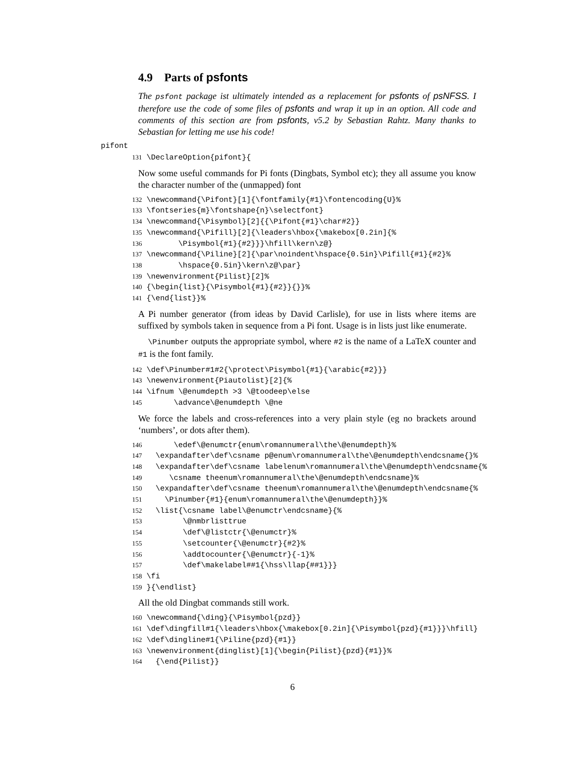4.9 Parts of psfonts
The psfont package ist ultimately intended as a replacement for psfonts of psNFSS. I therefore use the code of some files of psfonts and wrap it up in an option. All code and comments of this section are from psfonts, v5.2 by Sebastian Rahtz. Many thanks to Sebastian for letting me use his code!
pifont
131 \DeclareOption{pifont}{
Now some useful commands for Pi fonts (Dingbats, Symbol etc); they all assume you know the character number of the (unmapped) font
132 \newcommand{\Pifont}[1]{\fontfamily{#1}\fontencoding{U}%
133 \fontseries{m}\fontshape{n}\selectfont}
134 \newcommand{\Pisymbol}[2]{{\Pifont{#1}\char#2}}
135 \newcommand{\Pifill}[2]{\leaders\hbox{\makebox[0.2in]{%
136        \Pisymbol{#1}{#2}}}\hfill\kern\z@}
137 \newcommand{\Piline}[2]{\par\noindent\hspace{0.5in}\Pifill{#1}{#2}%
138        \hspace{0.5in}\kern\z@\par}
139 \newenvironment{Pilist}[2]%
140 {\begin{list}{\Pisymbol{#1}{#2}}{}}%
141 {\end{list}}%
A Pi number generator (from ideas by David Carlisle), for use in lists where items are suffixed by symbols taken in sequence from a Pi font. Usage is in lists just like enumerate.
\Pinumber outputs the appropriate symbol, where #2 is the name of a LaTeX counter and #1 is the font family.
142 \def\Pinumber#1#2{\protect\Pisymbol{#1}{\arabic{#2}}}
143 \newenvironment{Piautolist}[2]{%
144 \ifnum \@enumdepth >3 \@toodeep\else
145       \advance\@enumdepth \@ne
We force the labels and cross-references into a very plain style (eg no brackets around ‘numbers’, or dots after them).
146       \edef\@enumctr{enum\romannumeral\the\@enumdepth}%
147   \expandafter\def\csname p@enum\romannumeral\the\@enumdepth\endcsname{}%
148   \expandafter\def\csname labelenum\romannumeral\the\@enumdepth\endcsname{%
149      \csname theenum\romannumeral\the\@enumdepth\endcsname}%
150   \expandafter\def\csname theenum\romannumeral\the\@enumdepth\endcsname{%
151     \Pinumber{#1}{enum\romannumeral\the\@enumdepth}}%
152   \list{\csname label\@enumctr\endcsname}{%
153         \@nmbrlisttrue
154         \def\@listctr{\@enumctr}%
155         \setcounter{\@enumctr}{#2}%
156         \addtocounter{\@enumctr}{-1}%
157         \def\makelabel##1{\hss\llap{##1}}}
158 \fi
159 }{\endlist}
All the old Dingbat commands still work.
160 \newcommand{\ding}{\Pisymbol{pzd}}
161 \def\dingfill#1{\leaders\hbox{\makebox[0.2in]{\Pisymbol{pzd}{#1}}}\hfill}
162 \def\dingline#1{\Piline{pzd}{#1}}
163 \newenvironment{dinglist}[1]{\begin{Pilist}{pzd}{#1}}%
164   {\end{Pilist}}
6